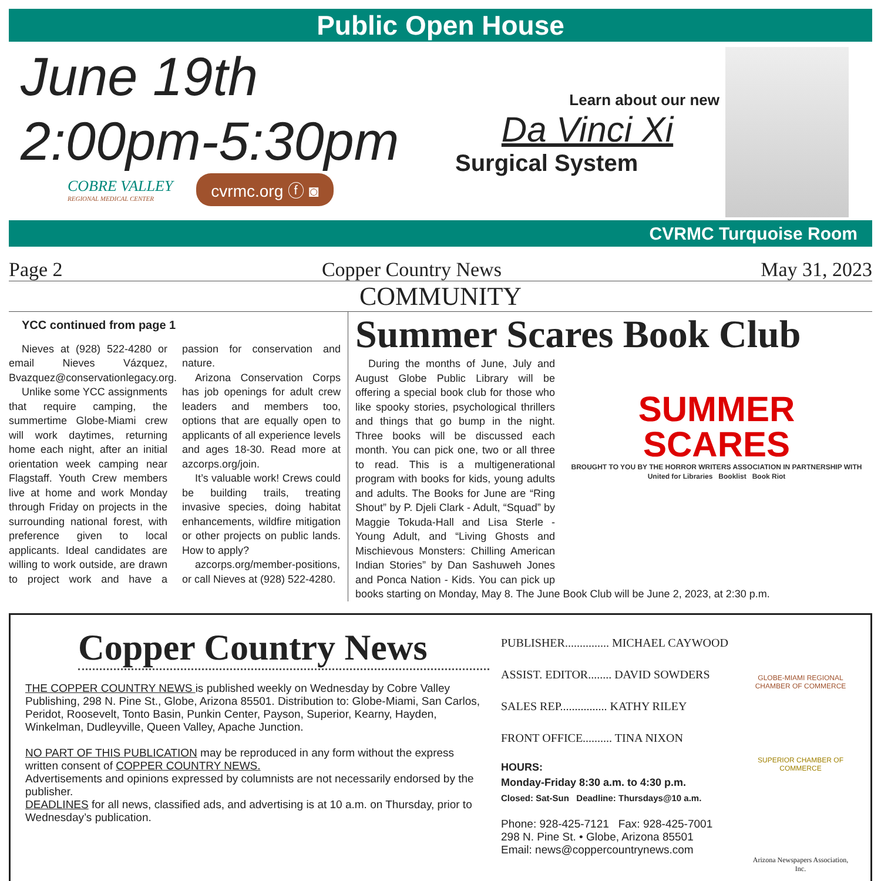Public Open House
June 19th
2:00pm-5:30pm
COBRE VALLEY
REGIONAL MEDICAL CENTER
cvrmc.org ⓕ ◙
Learn about our new
Da Vinci Xi
Surgical System
CVRMC Turquoise Room
Page 2 Copper Country News May 31, 2023
COMMUNITY
YCC continued from page 1
Nieves at (928) 522-4280 or email Nieves Vázquez, Bvazquez@conservationlegacy.org.
Unlike some YCC assignments that require camping, the summertime Globe-Miami crew will work daytimes, returning home each night, after an initial orientation week camping near Flagstaff. Youth Crew members live at home and work Monday through Friday on projects in the surrounding national forest, with preference given to local applicants. Ideal candidates are willing to work outside, are drawn to project work and have a passion for conservation and nature.
Arizona Conservation Corps has job openings for adult crew leaders and members too, options that are equally open to applicants of all experience levels and ages 18-30. Read more at azcorps.org/join.
It’s valuable work! Crews could be building trails, treating invasive species, doing habitat enhancements, wildfire mitigation or other projects on public lands. How to apply?
azcorps.org/member-positions, or call Nieves at (928) 522-4280.
Summer Scares Book Club
SUMMER
SCARES
BROUGHT TO YOU BY THE HORROR WRITERS ASSOCIATION IN PARTNERSHIP WITH
United for Libraries Booklist Book Riot
During the months of June, July and August Globe Public Library will be offering a special book club for those who like spooky stories, psychological thrillers and things that go bump in the night. Three books will be discussed each month. You can pick one, two or all three to read. This is a multigenerational program with books for kids, young adults and adults. The Books for June are “Ring Shout” by P. Djeli Clark - Adult, “Squad” by Maggie Tokuda-Hall and Lisa Sterle - Young Adult, and “Living Ghosts and Mischievous Monsters: Chilling American Indian Stories” by Dan Sashuweh Jones and Ponca Nation - Kids. You can pick up books starting on Monday, May 8. The June Book Club will be June 2, 2023, at 2:30 p.m.
Copper Country News
THE COPPER COUNTRY NEWS is published weekly on Wednesday by Cobre Valley Publishing, 298 N. Pine St., Globe, Arizona 85501. Distribution to: Globe-Miami, San Carlos, Peridot, Roosevelt, Tonto Basin, Punkin Center, Payson, Superior, Kearny, Hayden, Winkelman, Dudleyville, Queen Valley, Apache Junction.
NO PART OF THIS PUBLICATION may be reproduced in any form without the express written consent of COPPER COUNTRY NEWS.
Advertisements and opinions expressed by columnists are not necessarily endorsed by the publisher.
DEADLINES for all news, classified ads, and advertising is at 10 a.m. on Thursday, prior to Wednesday’s publication.
PUBLISHER............... MICHAEL CAYWOOD
ASSIST. EDITOR........ DAVID SOWDERS
SALES REP................ KATHY RILEY
FRONT OFFICE.......... TINA NIXON
HOURS:
Monday-Friday 8:30 a.m. to 4:30 p.m.
Closed: Sat-Sun Deadline: Thursdays@10 a.m.
Phone: 928-425-7121 Fax: 928-425-7001
298 N. Pine St. • Globe, Arizona 85501
Email: news@coppercountrynews.com
GLOBE-MIAMI REGIONAL CHAMBER OF COMMERCE
SUPERIOR CHAMBER OF COMMERCE
Arizona Newspapers Association, Inc.